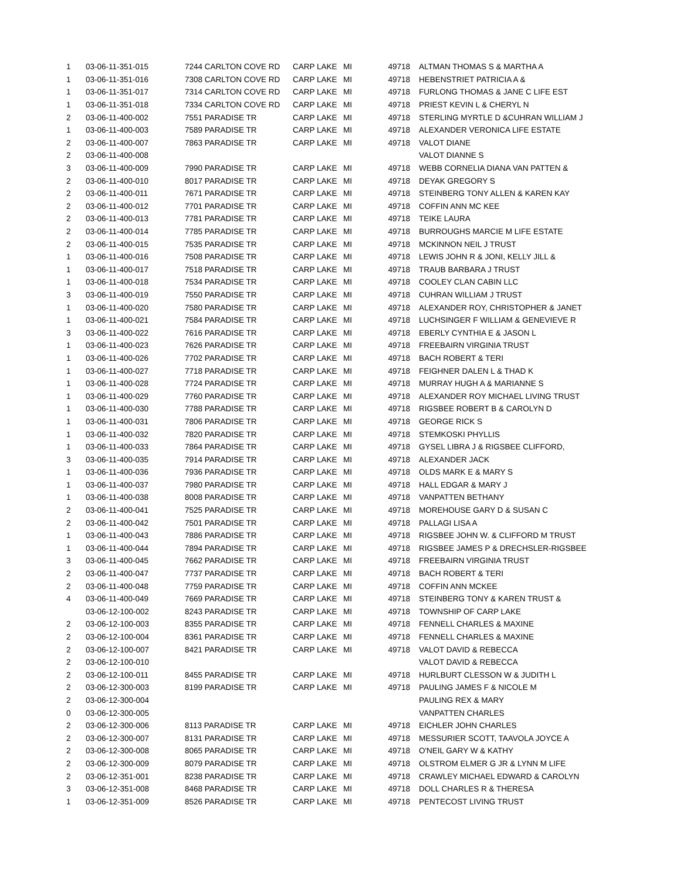| 1 | 03-06-11-351-015 | 7244 CARLTON COVE RD | CARP LAKE | MI | 49718 | ALTMAN THOMAS S & MARTHA A |
| 1 | 03-06-11-351-016 | 7308 CARLTON COVE RD | CARP LAKE | MI | 49718 | HEBENSTRIET PATRICIA A & |
| 1 | 03-06-11-351-017 | 7314 CARLTON COVE RD | CARP LAKE | MI | 49718 | FURLONG THOMAS & JANE C LIFE EST |
| 1 | 03-06-11-351-018 | 7334 CARLTON COVE RD | CARP LAKE | MI | 49718 | PRIEST KEVIN L & CHERYL N |
| 2 | 03-06-11-400-002 | 7551 PARADISE TR | CARP LAKE | MI | 49718 | STERLING MYRTLE D &CUHRAN WILLIAM J |
| 1 | 03-06-11-400-003 | 7589 PARADISE TR | CARP LAKE | MI | 49718 | ALEXANDER VERONICA LIFE ESTATE |
| 2 | 03-06-11-400-007 | 7863 PARADISE TR | CARP LAKE | MI | 49718 | VALOT DIANE |
| 2 | 03-06-11-400-008 | | | | | VALOT DIANNE S |
| 3 | 03-06-11-400-009 | 7990 PARADISE TR | CARP LAKE | MI | 49718 | WEBB CORNELIA DIANA VAN PATTEN & |
| 2 | 03-06-11-400-010 | 8017 PARADISE TR | CARP LAKE | MI | 49718 | DEYAK GREGORY S |
| 2 | 03-06-11-400-011 | 7671 PARADISE TR | CARP LAKE | MI | 49718 | STEINBERG TONY ALLEN & KAREN KAY |
| 2 | 03-06-11-400-012 | 7701 PARADISE TR | CARP LAKE | MI | 49718 | COFFIN ANN MC KEE |
| 2 | 03-06-11-400-013 | 7781 PARADISE TR | CARP LAKE | MI | 49718 | TEIKE LAURA |
| 2 | 03-06-11-400-014 | 7785 PARADISE TR | CARP LAKE | MI | 49718 | BURROUGHS MARCIE M LIFE ESTATE |
| 2 | 03-06-11-400-015 | 7535 PARADISE TR | CARP LAKE | MI | 49718 | MCKINNON NEIL J TRUST |
| 1 | 03-06-11-400-016 | 7508 PARADISE TR | CARP LAKE | MI | 49718 | LEWIS JOHN R & JONI, KELLY JILL & |
| 1 | 03-06-11-400-017 | 7518 PARADISE TR | CARP LAKE | MI | 49718 | TRAUB BARBARA J TRUST |
| 1 | 03-06-11-400-018 | 7534 PARADISE TR | CARP LAKE | MI | 49718 | COOLEY CLAN CABIN LLC |
| 3 | 03-06-11-400-019 | 7550 PARADISE TR | CARP LAKE | MI | 49718 | CUHRAN WILLIAM J TRUST |
| 1 | 03-06-11-400-020 | 7580 PARADISE TR | CARP LAKE | MI | 49718 | ALEXANDER ROY, CHRISTOPHER & JANET |
| 1 | 03-06-11-400-021 | 7584 PARADISE TR | CARP LAKE | MI | 49718 | LUCHSINGER F WILLIAM & GENEVIEVE R |
| 3 | 03-06-11-400-022 | 7616 PARADISE TR | CARP LAKE | MI | 49718 | EBERLY CYNTHIA E & JASON L |
| 1 | 03-06-11-400-023 | 7626 PARADISE TR | CARP LAKE | MI | 49718 | FREEBAIRN VIRGINIA TRUST |
| 1 | 03-06-11-400-026 | 7702 PARADISE TR | CARP LAKE | MI | 49718 | BACH ROBERT & TERI |
| 1 | 03-06-11-400-027 | 7718 PARADISE TR | CARP LAKE | MI | 49718 | FEIGHNER DALEN L & THAD K |
| 1 | 03-06-11-400-028 | 7724 PARADISE TR | CARP LAKE | MI | 49718 | MURRAY HUGH A & MARIANNE S |
| 1 | 03-06-11-400-029 | 7760 PARADISE TR | CARP LAKE | MI | 49718 | ALEXANDER ROY MICHAEL LIVING TRUST |
| 1 | 03-06-11-400-030 | 7788 PARADISE TR | CARP LAKE | MI | 49718 | RIGSBEE ROBERT B & CAROLYN D |
| 1 | 03-06-11-400-031 | 7806 PARADISE TR | CARP LAKE | MI | 49718 | GEORGE RICK S |
| 1 | 03-06-11-400-032 | 7820 PARADISE TR | CARP LAKE | MI | 49718 | STEMKOSKI PHYLLIS |
| 1 | 03-06-11-400-033 | 7864 PARADISE TR | CARP LAKE | MI | 49718 | GYSEL LIBRA J & RIGSBEE CLIFFORD, |
| 3 | 03-06-11-400-035 | 7914 PARADISE TR | CARP LAKE | MI | 49718 | ALEXANDER JACK |
| 1 | 03-06-11-400-036 | 7936 PARADISE TR | CARP LAKE | MI | 49718 | OLDS MARK E & MARY S |
| 1 | 03-06-11-400-037 | 7980 PARADISE TR | CARP LAKE | MI | 49718 | HALL EDGAR & MARY J |
| 1 | 03-06-11-400-038 | 8008 PARADISE TR | CARP LAKE | MI | 49718 | VANPATTEN BETHANY |
| 2 | 03-06-11-400-041 | 7525 PARADISE TR | CARP LAKE | MI | 49718 | MOREHOUSE GARY D & SUSAN C |
| 2 | 03-06-11-400-042 | 7501 PARADISE TR | CARP LAKE | MI | 49718 | PALLAGI LISA A |
| 1 | 03-06-11-400-043 | 7886 PARADISE TR | CARP LAKE | MI | 49718 | RIGSBEE JOHN W. & CLIFFORD M TRUST |
| 1 | 03-06-11-400-044 | 7894 PARADISE TR | CARP LAKE | MI | 49718 | RIGSBEE JAMES P & DRECHSLER-RIGSBEE |
| 3 | 03-06-11-400-045 | 7662 PARADISE TR | CARP LAKE | MI | 49718 | FREEBAIRN VIRGINIA TRUST |
| 2 | 03-06-11-400-047 | 7737 PARADISE TR | CARP LAKE | MI | 49718 | BACH ROBERT & TERI |
| 2 | 03-06-11-400-048 | 7759 PARADISE TR | CARP LAKE | MI | 49718 | COFFIN ANN MCKEE |
| 4 | 03-06-11-400-049 | 7669 PARADISE TR | CARP LAKE | MI | 49718 | STEINBERG TONY & KAREN TRUST & |
| | 03-06-12-100-002 | 8243 PARADISE TR | CARP LAKE | MI | 49718 | TOWNSHIP OF CARP LAKE |
| 2 | 03-06-12-100-003 | 8355 PARADISE TR | CARP LAKE | MI | 49718 | FENNELL CHARLES & MAXINE |
| 2 | 03-06-12-100-004 | 8361 PARADISE TR | CARP LAKE | MI | 49718 | FENNELL CHARLES & MAXINE |
| 2 | 03-06-12-100-007 | 8421 PARADISE TR | CARP LAKE | MI | 49718 | VALOT DAVID & REBECCA |
| 2 | 03-06-12-100-010 | | | | | VALOT DAVID & REBECCA |
| 2 | 03-06-12-100-011 | 8455 PARADISE TR | CARP LAKE | MI | 49718 | HURLBURT CLESSON W & JUDITH L |
| 2 | 03-06-12-300-003 | 8199 PARADISE TR | CARP LAKE | MI | 49718 | PAULING JAMES F & NICOLE M |
| 2 | 03-06-12-300-004 | | | | | PAULING REX & MARY |
| 0 | 03-06-12-300-005 | | | | | VANPATTEN CHARLES |
| 2 | 03-06-12-300-006 | 8113 PARADISE TR | CARP LAKE | MI | 49718 | EICHLER JOHN CHARLES |
| 2 | 03-06-12-300-007 | 8131 PARADISE TR | CARP LAKE | MI | 49718 | MESSURIER SCOTT, TAAVOLA JOYCE A |
| 2 | 03-06-12-300-008 | 8065 PARADISE TR | CARP LAKE | MI | 49718 | O'NEIL GARY W & KATHY |
| 2 | 03-06-12-300-009 | 8079 PARADISE TR | CARP LAKE | MI | 49718 | OLSTROM ELMER G JR & LYNN M LIFE |
| 2 | 03-06-12-351-001 | 8238 PARADISE TR | CARP LAKE | MI | 49718 | CRAWLEY MICHAEL EDWARD & CAROLYN |
| 3 | 03-06-12-351-008 | 8468 PARADISE TR | CARP LAKE | MI | 49718 | DOLL CHARLES R & THERESA |
| 1 | 03-06-12-351-009 | 8526 PARADISE TR | CARP LAKE | MI | 49718 | PENTECOST LIVING TRUST |